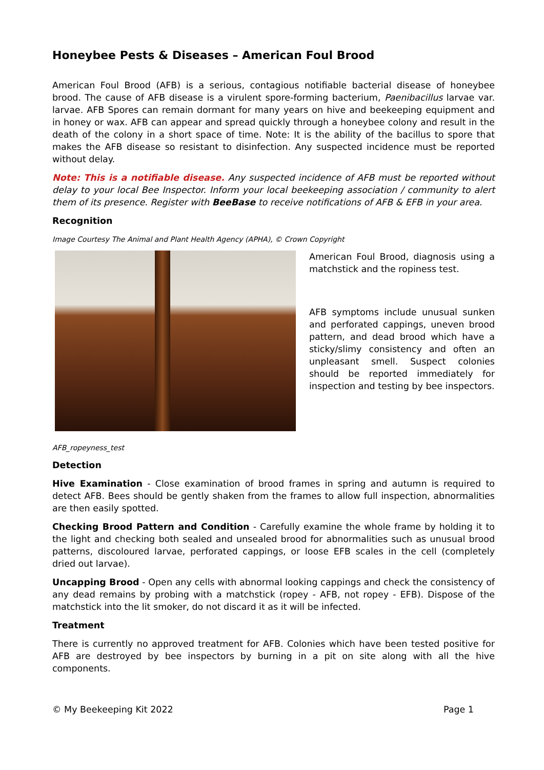Honeybee Pests & Diseases – American Foul Brood
American Foul Brood (AFB) is a serious, contagious notifiable bacterial disease of honeybee brood. The cause of AFB disease is a virulent spore-forming bacterium, Paenibacillus larvae var. larvae. AFB Spores can remain dormant for many years on hive and beekeeping equipment and in honey or wax. AFB can appear and spread quickly through a honeybee colony and result in the death of the colony in a short space of time. Note: It is the ability of the bacillus to spore that makes the AFB disease so resistant to disinfection. Any suspected incidence must be reported without delay.
Note: This is a notifiable disease. Any suspected incidence of AFB must be reported without delay to your local Bee Inspector. Inform your local beekeeping association / community to alert them of its presence. Register with BeeBase to receive notifications of AFB & EFB in your area.
Recognition
Image Courtesy The Animal and Plant Health Agency (APHA), © Crown Copyright
American Foul Brood, diagnosis using a matchstick and the ropiness test.
AFB symptoms include unusual sunken and perforated cappings, uneven brood pattern, and dead brood which have a sticky/slimy consistency and often an unpleasant smell. Suspect colonies should be reported immediately for inspection and testing by bee inspectors.
AFB_ropeyness_test
Detection
Hive Examination - Close examination of brood frames in spring and autumn is required to detect AFB. Bees should be gently shaken from the frames to allow full inspection, abnormalities are then easily spotted.
Checking Brood Pattern and Condition - Carefully examine the whole frame by holding it to the light and checking both sealed and unsealed brood for abnormalities such as unusual brood patterns, discoloured larvae, perforated cappings, or loose EFB scales in the cell (completely dried out larvae).
Uncapping Brood - Open any cells with abnormal looking cappings and check the consistency of any dead remains by probing with a matchstick (ropey - AFB, not ropey - EFB). Dispose of the matchstick into the lit smoker, do not discard it as it will be infected.
Treatment
There is currently no approved treatment for AFB. Colonies which have been tested positive for AFB are destroyed by bee inspectors by burning in a pit on site along with all the hive components.
© My Beekeeping Kit 2022 Page 1